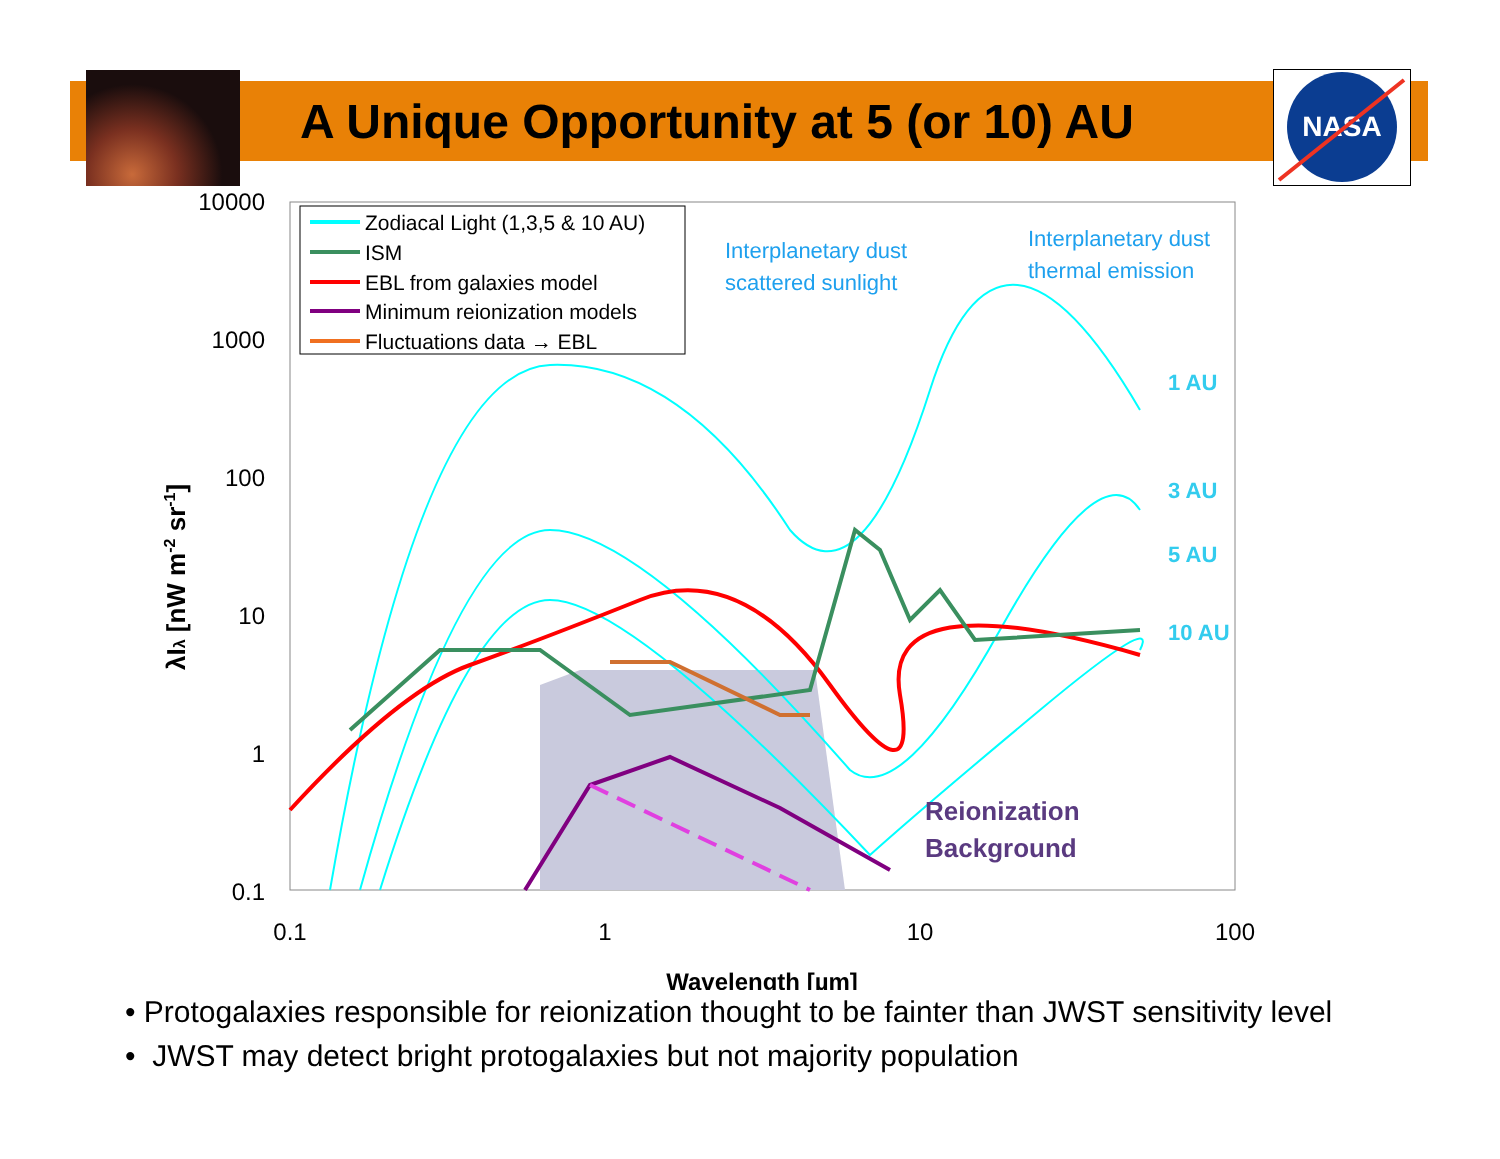NASA
A Unique Opportunity at 5 (or 10) AU
10000
1000
100
10
1
0.1
0.1
1
10
100
Wavelength [µm]
λIλ [nW m-2 sr-1]
Zodiacal Light (1,3,5 & 10 AU)
ISM
EBL from galaxies model
Minimum reionization models
Fluctuations data → EBL
Interplanetary dust
scattered sunlight
Interplanetary dust
thermal emission
1 AU
3 AU
5 AU
10 AU
Reionization
Background
• Protogalaxies responsible for reionization thought to be fainter than JWST sensitivity level
• JWST may detect bright protogalaxies but not majority population